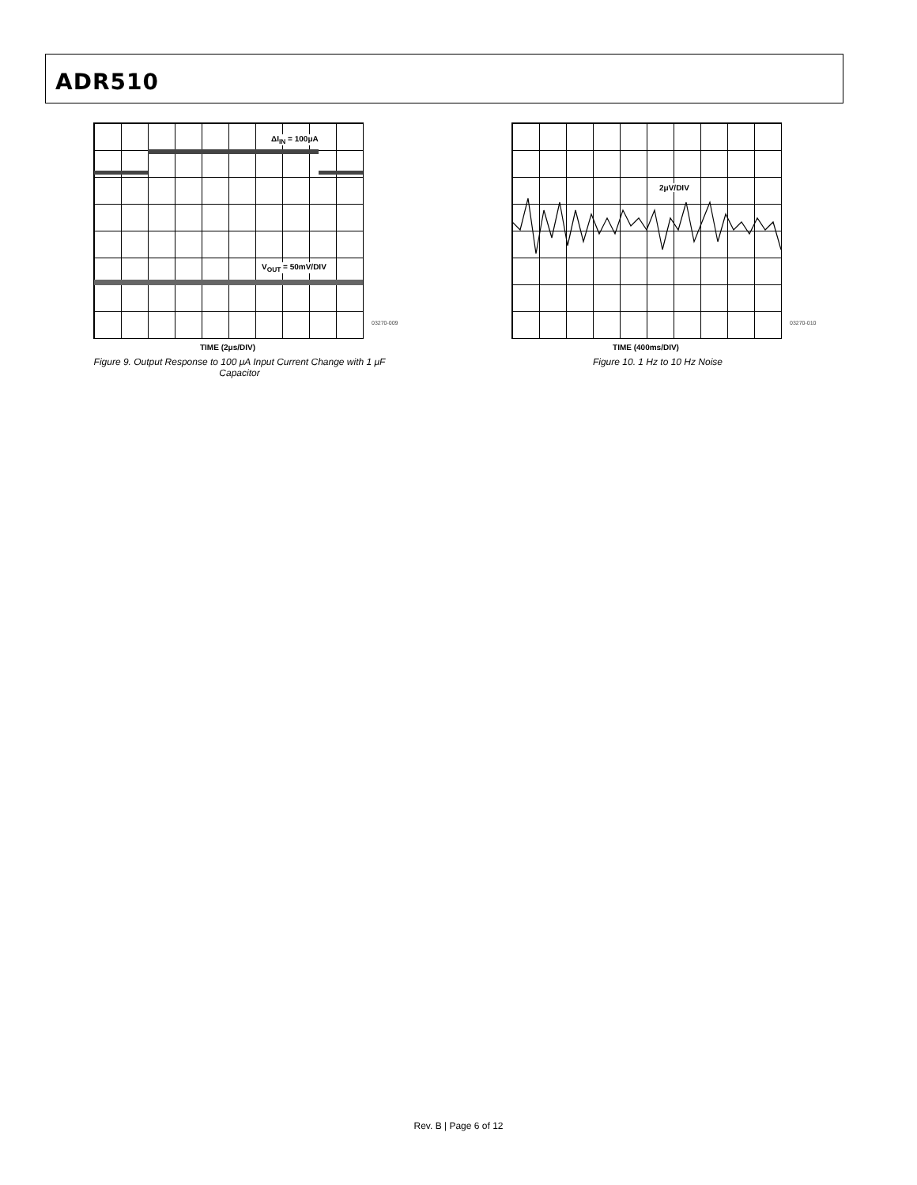ADR510
ΔI<sub>IN</sub> = 100μA
V<sub>OUT</sub> = 50mV/DIV
TIME (2μs/DIV)
Figure 9. Output Response to 100 μA Input Current Change with 1 μF Capacitor
03270-009
2μV/DIV
TIME (400ms/DIV)
Figure 10. 1 Hz to 10 Hz Noise
03270-010
Rev. B | Page 6 of 12